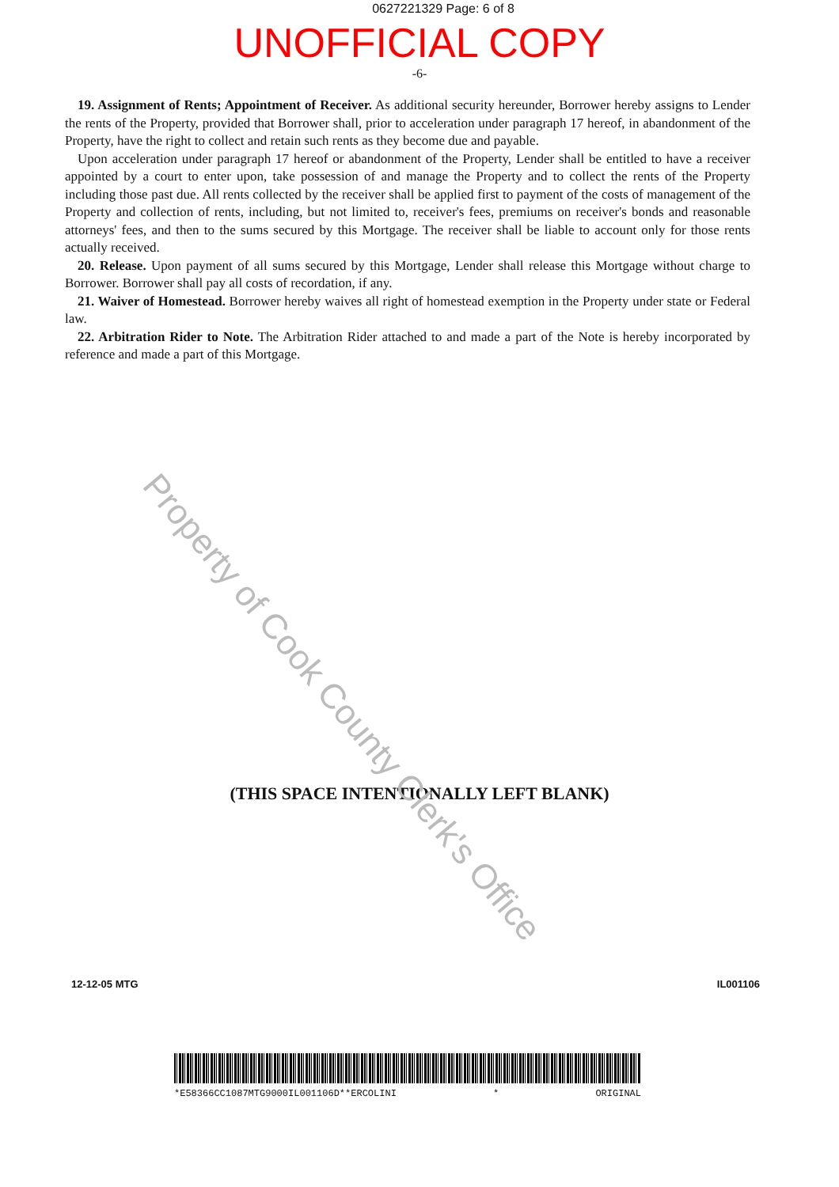0627221329 Page: 6 of 8
UNOFFICIAL COPY
-6-
19. Assignment of Rents; Appointment of Receiver. As additional security hereunder, Borrower hereby assigns to Lender the rents of the Property, provided that Borrower shall, prior to acceleration under paragraph 17 hereof, in abandonment of the Property, have the right to collect and retain such rents as they become due and payable.
Upon acceleration under paragraph 17 hereof or abandonment of the Property, Lender shall be entitled to have a receiver appointed by a court to enter upon, take possession of and manage the Property and to collect the rents of the Property including those past due. All rents collected by the receiver shall be applied first to payment of the costs of management of the Property and collection of rents, including, but not limited to, receiver's fees, premiums on receiver's bonds and reasonable attorneys' fees, and then to the sums secured by this Mortgage. The receiver shall be liable to account only for those rents actually received.
20. Release. Upon payment of all sums secured by this Mortgage, Lender shall release this Mortgage without charge to Borrower. Borrower shall pay all costs of recordation, if any.
21. Waiver of Homestead. Borrower hereby waives all right of homestead exemption in the Property under state or Federal law.
22. Arbitration Rider to Note. The Arbitration Rider attached to and made a part of the Note is hereby incorporated by reference and made a part of this Mortgage.
(THIS SPACE INTENTIONALLY LEFT BLANK)
12-12-05 MTG IL001106
*E58366CC1087MTG9000IL001106D**ERCOLINI * ORIGINAL
Property of Cook County Clerk's Office